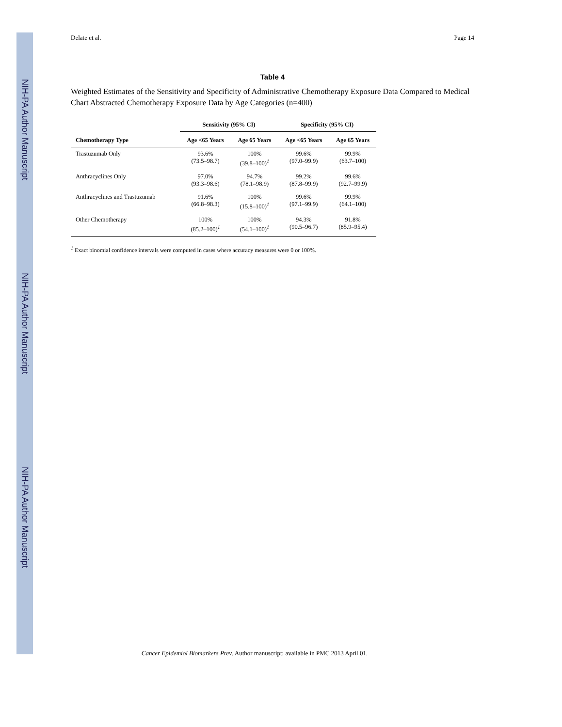NIH-PA Author Manuscript
NIH-PA Author Manuscript
NIH-PA Author Manuscript
Delate et al. Page 14
Table 4
Weighted Estimates of the Sensitivity and Specificity of Administrative Chemotherapy Exposure Data Compared to Medical Chart Abstracted Chemotherapy Exposure Data by Age Categories (n=400)
| | Sensitivity (95% CI) | | Specificity (95% CI) | |
| --- | --- | --- | --- | --- |
| Chemotherapy Type | Age <65 Years | Age 65 Years | Age <65 Years | Age 65 Years |
| Trastuzumab Only | 93.6% (73.5–98.7) | 100% (39.8–100)<sup>1</sup> | 99.6% (97.0–99.9) | 99.9% (63.7–100) |
| Anthracyclines Only | 97.0% (93.3–98.6) | 94.7% (78.1–98.9) | 99.2% (87.8–99.9) | 99.6% (92.7–99.9) |
| Anthracyclines and Trastuzumab | 91.6% (66.8–98.3) | 100% (15.8–100)<sup>1</sup> | 99.6% (97.1–99.9) | 99.9% (64.1–100) |
| Other Chemotherapy | 100% (85.2–100)<sup>1</sup> | 100% (54.1–100)<sup>1</sup> | 94.3% (90.5–96.7) | 91.8% (85.9–95.4) |
<sup>1</sup> Exact binomial confidence intervals were computed in cases where accuracy measures were 0 or 100%.
Cancer Epidemiol Biomarkers Prev. Author manuscript; available in PMC 2013 April 01.